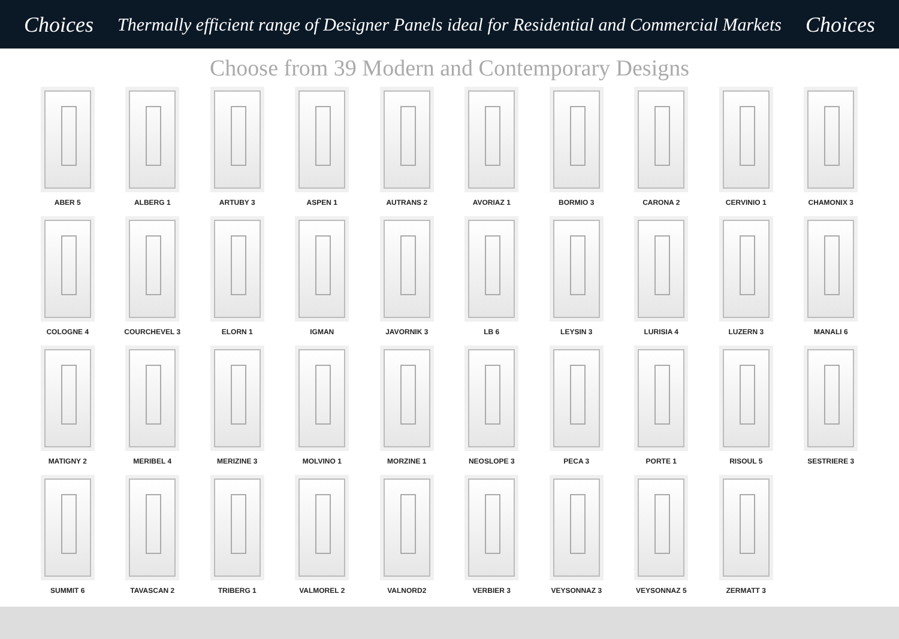Choices Thermally efficient range of Designer Panels ideal for Residential and Commercial Markets Choices
Choose from 39 Modern and Contemporary Designs
ABER 5
ALBERG 1
ARTUBY 3
ASPEN 1
AUTRANS 2
AVORIAZ 1
BORMIO 3
CARONA 2
CERVINIO 1
CHAMONIX 3
COLOGNE 4
COURCHEVEL 3
ELORN 1
IGMAN
JAVORNIK 3
LB 6
LEYSIN 3
LURISIA 4
LUZERN 3
MANALI 6
MATIGNY 2
MERIBEL 4
MERIZINE 3
MOLVINO 1
MORZINE 1
NEOSLOPE 3
PECA 3
PORTE 1
RISOUL 5
SESTRIERE 3
SUMMIT 6
TAVASCAN 2
TRIBERG 1
VALMOREL 2
VALNORD2
VERBIER 3
VEYSONNAZ 3
VEYSONNAZ 5
ZERMATT 3